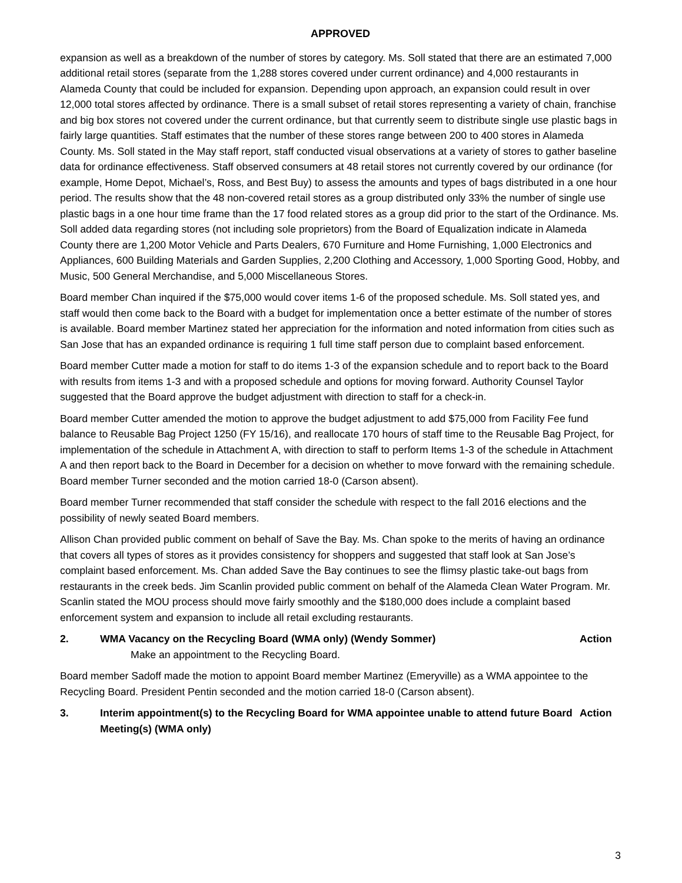APPROVED
expansion as well as a breakdown of the number of stores by category. Ms. Soll stated that there are an estimated 7,000 additional retail stores (separate from the 1,288 stores covered under current ordinance) and 4,000 restaurants in Alameda County that could be included for expansion. Depending upon approach, an expansion could result in over 12,000 total stores affected by ordinance. There is a small subset of retail stores representing a variety of chain, franchise and big box stores not covered under the current ordinance, but that currently seem to distribute single use plastic bags in fairly large quantities. Staff estimates that the number of these stores range between 200 to 400 stores in Alameda County. Ms. Soll stated in the May staff report, staff conducted visual observations at a variety of stores to gather baseline data for ordinance effectiveness. Staff observed consumers at 48 retail stores not currently covered by our ordinance (for example, Home Depot, Michael’s, Ross, and Best Buy) to assess the amounts and types of bags distributed in a one hour period. The results show that the 48 non-covered retail stores as a group distributed only 33% the number of single use plastic bags in a one hour time frame than the 17 food related stores as a group did prior to the start of the Ordinance. Ms. Soll added data regarding stores (not including sole proprietors) from the Board of Equalization indicate in Alameda County there are 1,200 Motor Vehicle and Parts Dealers, 670 Furniture and Home Furnishing, 1,000 Electronics and Appliances, 600 Building Materials and Garden Supplies, 2,200 Clothing and Accessory, 1,000 Sporting Good, Hobby, and Music, 500 General Merchandise, and 5,000 Miscellaneous Stores.
Board member Chan inquired if the $75,000 would cover items 1-6 of the proposed schedule. Ms. Soll stated yes, and staff would then come back to the Board with a budget for implementation once a better estimate of the number of stores is available. Board member Martinez stated her appreciation for the information and noted information from cities such as San Jose that has an expanded ordinance is requiring 1 full time staff person due to complaint based enforcement.
Board member Cutter made a motion for staff to do items 1-3 of the expansion schedule and to report back to the Board with results from items 1-3 and with a proposed schedule and options for moving forward. Authority Counsel Taylor suggested that the Board approve the budget adjustment with direction to staff for a check-in.
Board member Cutter amended the motion to approve the budget adjustment to add $75,000 from Facility Fee fund balance to Reusable Bag Project 1250 (FY 15/16), and reallocate 170 hours of staff time to the Reusable Bag Project, for implementation of the schedule in Attachment A, with direction to staff to perform Items 1-3 of the schedule in Attachment A and then report back to the Board in December for a decision on whether to move forward with the remaining schedule. Board member Turner seconded and the motion carried 18-0 (Carson absent).
Board member Turner recommended that staff consider the schedule with respect to the fall 2016 elections and the possibility of newly seated Board members.
Allison Chan provided public comment on behalf of Save the Bay. Ms. Chan spoke to the merits of having an ordinance that covers all types of stores as it provides consistency for shoppers and suggested that staff look at San Jose’s complaint based enforcement. Ms. Chan added Save the Bay continues to see the flimsy plastic take-out bags from restaurants in the creek beds. Jim Scanlin provided public comment on behalf of the Alameda Clean Water Program. Mr. Scanlin stated the MOU process should move fairly smoothly and the $180,000 does include a complaint based enforcement system and expansion to include all retail excluding restaurants.
2. WMA Vacancy on the Recycling Board (WMA only) (Wendy Sommer)
Action
Make an appointment to the Recycling Board.
Board member Sadoff made the motion to appoint Board member Martinez (Emeryville) as a WMA appointee to the Recycling Board. President Pentin seconded and the motion carried 18-0 (Carson absent).
3. Interim appointment(s) to the Recycling Board for WMA appointee unable to attend future Board Meeting(s) (WMA only)
Action
3